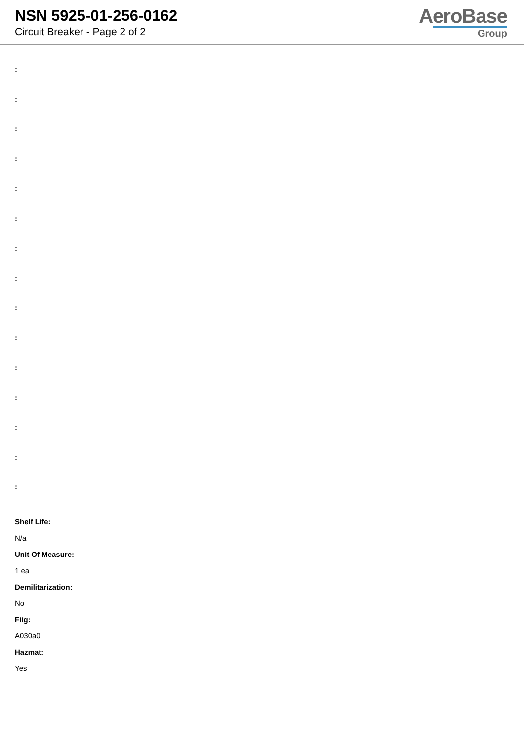NSN 5925-01-256-0162
Circuit Breaker - Page 2 of 2
AeroBase
Group
:
:
:
:
:
:
:
:
:
:
:
:
:
:
:
Shelf Life:
N/a
Unit Of Measure:
1 ea
Demilitarization:
No
Fiig:
A030a0
Hazmat:
Yes